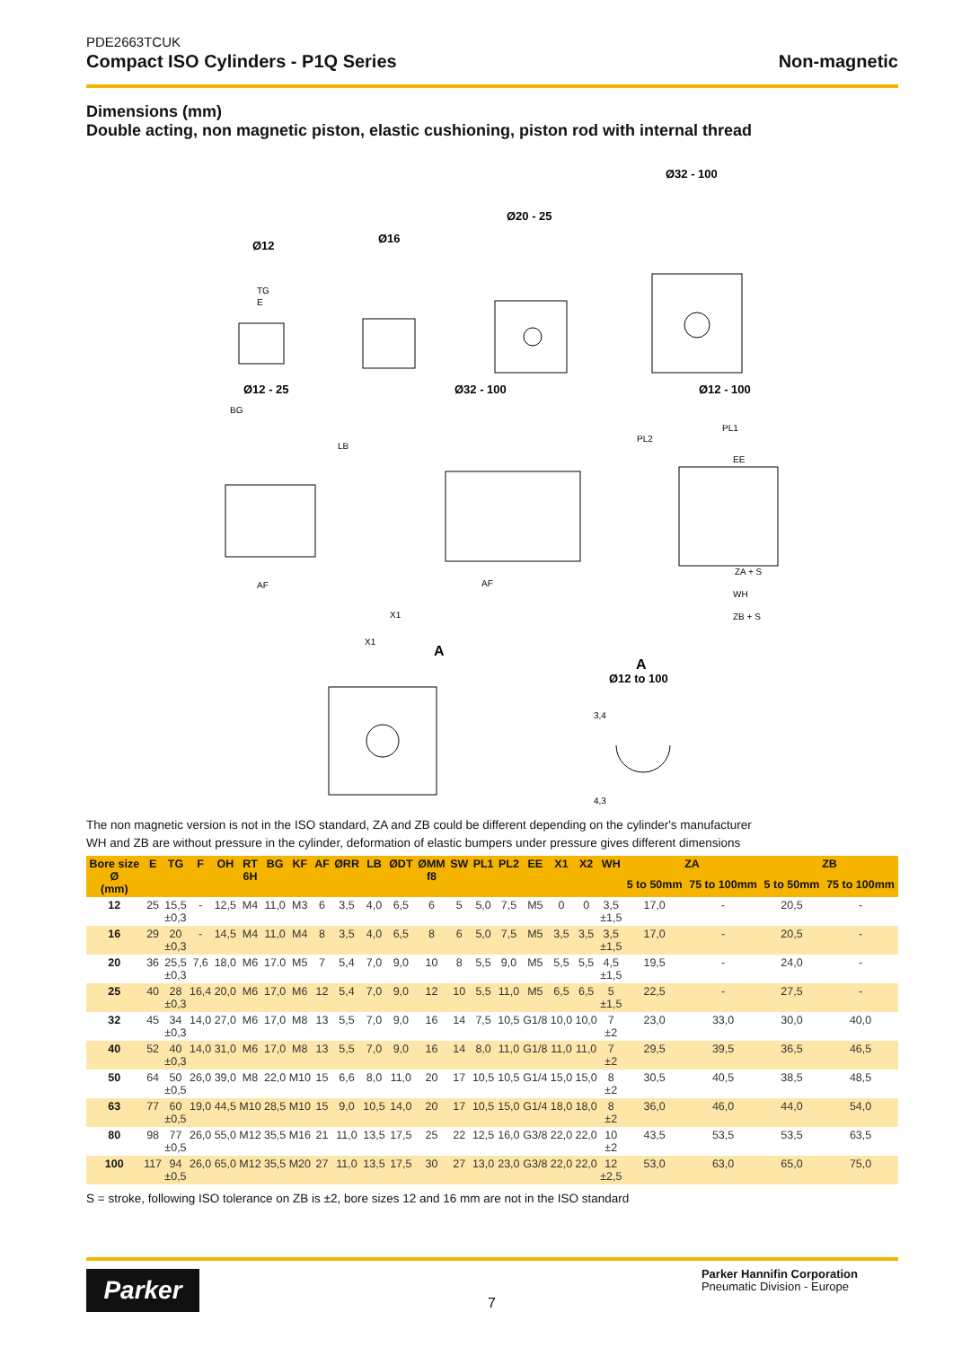PDE2663TCUK
Compact ISO Cylinders - P1Q Series Non-magnetic
Dimensions (mm)
Double acting, non magnetic piston, elastic cushioning, piston rod with internal thread
Ø12
Ø16
Ø20 - 25
Ø32 - 100
Ø12 - 25
Ø32 - 100
Ø12 - 100
A
Ø12 to 100
A
E
TG
BG
LB
AF
AF
ZA + S
WH
ZB + S
PL1
PL2
EE
X1
X1
3,4
4,3
The non magnetic version is not in the ISO standard, ZA and ZB could be different depending on the cylinder's manufacturer
WH and ZB are without pressure in the cylinder, deformation of elastic bumpers under pressure gives different dimensions
| Bore size Ø (mm) | E | TG | F | OH | RT 6H | BG | KF | AF | ØRR | LB | ØDT | ØMM f8 | SW | PL1 | PL2 | EE | X1 | X2 | WH | ZA | | ZB | |
| --- | --- | --- | --- | --- | --- | --- | --- | --- | --- | --- | --- | --- | --- | --- | --- | --- | --- | --- | --- | --- | --- | --- | --- |
| | | | | | | | | | | | | | | | | | | | | 5 to 50mm | 75 to 100mm | 5 to 50mm | 75 to 100mm |
| 12 | 25 | 15,5 ±0,3 | - | 12,5 | M4 | 11,0 | M3 | 6 | 3,5 | 4,0 | 6,5 | 6 | 5 | 5,0 | 7,5 | M5 | 0 | 0 | 3,5 ±1,5 | 17,0 | - | 20,5 | - |
| 16 | 29 | 20 ±0,3 | - | 14,5 | M4 | 11,0 | M4 | 8 | 3,5 | 4,0 | 6,5 | 8 | 6 | 5,0 | 7,5 | M5 | 3,5 | 3,5 | 3,5 ±1,5 | 17,0 | - | 20,5 | - |
| 20 | 36 | 25,5 ±0,3 | 7,6 | 18,0 | M6 | 17.0 | M5 | 7 | 5,4 | 7,0 | 9,0 | 10 | 8 | 5,5 | 9,0 | M5 | 5,5 | 5,5 | 4,5 ±1,5 | 19,5 | - | 24,0 | - |
| 25 | 40 | 28 ±0,3 | 16,4 | 20,0 | M6 | 17,0 | M6 | 12 | 5,4 | 7,0 | 9,0 | 12 | 10 | 5,5 | 11,0 | M5 | 6,5 | 6,5 | 5 ±1,5 | 22,5 | - | 27,5 | - |
| 32 | 45 | 34 ±0,3 | 14,0 | 27,0 | M6 | 17,0 | M8 | 13 | 5,5 | 7,0 | 9,0 | 16 | 14 | 7,5 | 10,5 | G1/8 | 10,0 | 10,0 | 7 ±2 | 23,0 | 33,0 | 30,0 | 40,0 |
| 40 | 52 | 40 ±0,3 | 14,0 | 31,0 | M6 | 17,0 | M8 | 13 | 5,5 | 7,0 | 9,0 | 16 | 14 | 8,0 | 11,0 | G1/8 | 11,0 | 11,0 | 7 ±2 | 29,5 | 39,5 | 36,5 | 46,5 |
| 50 | 64 | 50 ±0,5 | 26,0 | 39,0 | M8 | 22,0 | M10 | 15 | 6,6 | 8,0 | 11,0 | 20 | 17 | 10,5 | 10,5 | G1/4 | 15,0 | 15,0 | 8 ±2 | 30,5 | 40,5 | 38,5 | 48,5 |
| 63 | 77 | 60 ±0,5 | 19,0 | 44,5 | M10 | 28,5 | M10 | 15 | 9,0 | 10,5 | 14,0 | 20 | 17 | 10,5 | 15,0 | G1/4 | 18,0 | 18,0 | 8 ±2 | 36,0 | 46,0 | 44,0 | 54,0 |
| 80 | 98 | 77 ±0,5 | 26,0 | 55,0 | M12 | 35,5 | M16 | 21 | 11,0 | 13,5 | 17,5 | 25 | 22 | 12,5 | 16,0 | G3/8 | 22,0 | 22,0 | 10 ±2 | 43,5 | 53,5 | 53,5 | 63,5 |
| 100 | 117 | 94 ±0,5 | 26,0 | 65,0 | M12 | 35,5 | M20 | 27 | 11,0 | 13,5 | 17,5 | 30 | 27 | 13,0 | 23,0 | G3/8 | 22,0 | 22,0 | 12 ±2,5 | 53,0 | 63,0 | 65,0 | 75,0 |
S = stroke, following ISO tolerance on ZB is ±2, bore sizes 12 and 16 mm are not in the ISO standard
Parker
7
Parker Hannifin Corporation
Pneumatic Division - Europe